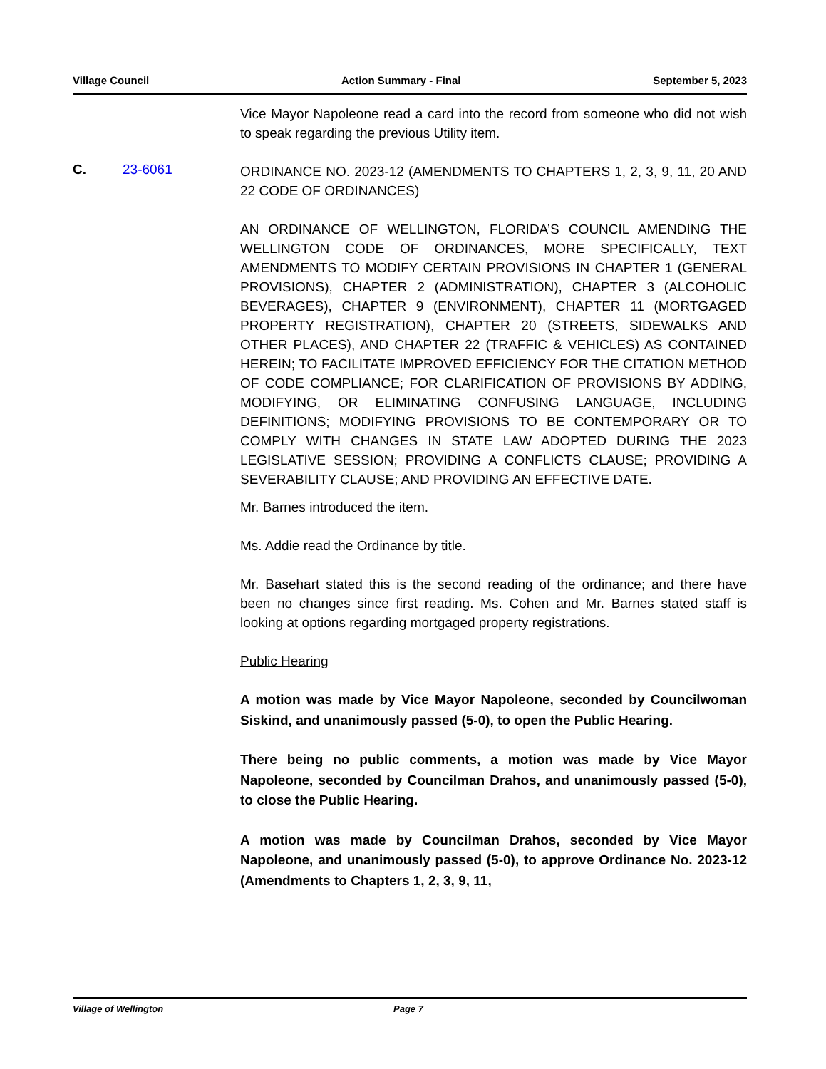Village Council Action Summary - Final September 5, 2023
Vice Mayor Napoleone read a card into the record from someone who did not wish to speak regarding the previous Utility item.
C. 23-6061
ORDINANCE NO. 2023-12 (AMENDMENTS TO CHAPTERS 1, 2, 3, 9, 11, 20 AND 22 CODE OF ORDINANCES)
AN ORDINANCE OF WELLINGTON, FLORIDA’S COUNCIL AMENDING THE WELLINGTON CODE OF ORDINANCES, MORE SPECIFICALLY, TEXT AMENDMENTS TO MODIFY CERTAIN PROVISIONS IN CHAPTER 1 (GENERAL PROVISIONS), CHAPTER 2 (ADMINISTRATION), CHAPTER 3 (ALCOHOLIC BEVERAGES), CHAPTER 9 (ENVIRONMENT), CHAPTER 11 (MORTGAGED PROPERTY REGISTRATION), CHAPTER 20 (STREETS, SIDEWALKS AND OTHER PLACES), AND CHAPTER 22 (TRAFFIC & VEHICLES) AS CONTAINED HEREIN; TO FACILITATE IMPROVED EFFICIENCY FOR THE CITATION METHOD OF CODE COMPLIANCE; FOR CLARIFICATION OF PROVISIONS BY ADDING, MODIFYING, OR ELIMINATING CONFUSING LANGUAGE, INCLUDING DEFINITIONS; MODIFYING PROVISIONS TO BE CONTEMPORARY OR TO COMPLY WITH CHANGES IN STATE LAW ADOPTED DURING THE 2023 LEGISLATIVE SESSION; PROVIDING A CONFLICTS CLAUSE; PROVIDING A SEVERABILITY CLAUSE; AND PROVIDING AN EFFECTIVE DATE.
Mr. Barnes introduced the item.
Ms. Addie read the Ordinance by title.
Mr. Basehart stated this is the second reading of the ordinance; and there have been no changes since first reading. Ms. Cohen and Mr. Barnes stated staff is looking at options regarding mortgaged property registrations.
Public Hearing
A motion was made by Vice Mayor Napoleone, seconded by Councilwoman Siskind, and unanimously passed (5-0), to open the Public Hearing.
There being no public comments, a motion was made by Vice Mayor Napoleone, seconded by Councilman Drahos, and unanimously passed (5-0), to close the Public Hearing.
A motion was made by Councilman Drahos, seconded by Vice Mayor Napoleone, and unanimously passed (5-0), to approve Ordinance No. 2023-12 (Amendments to Chapters 1, 2, 3, 9, 11,
Village of Wellington Page 7